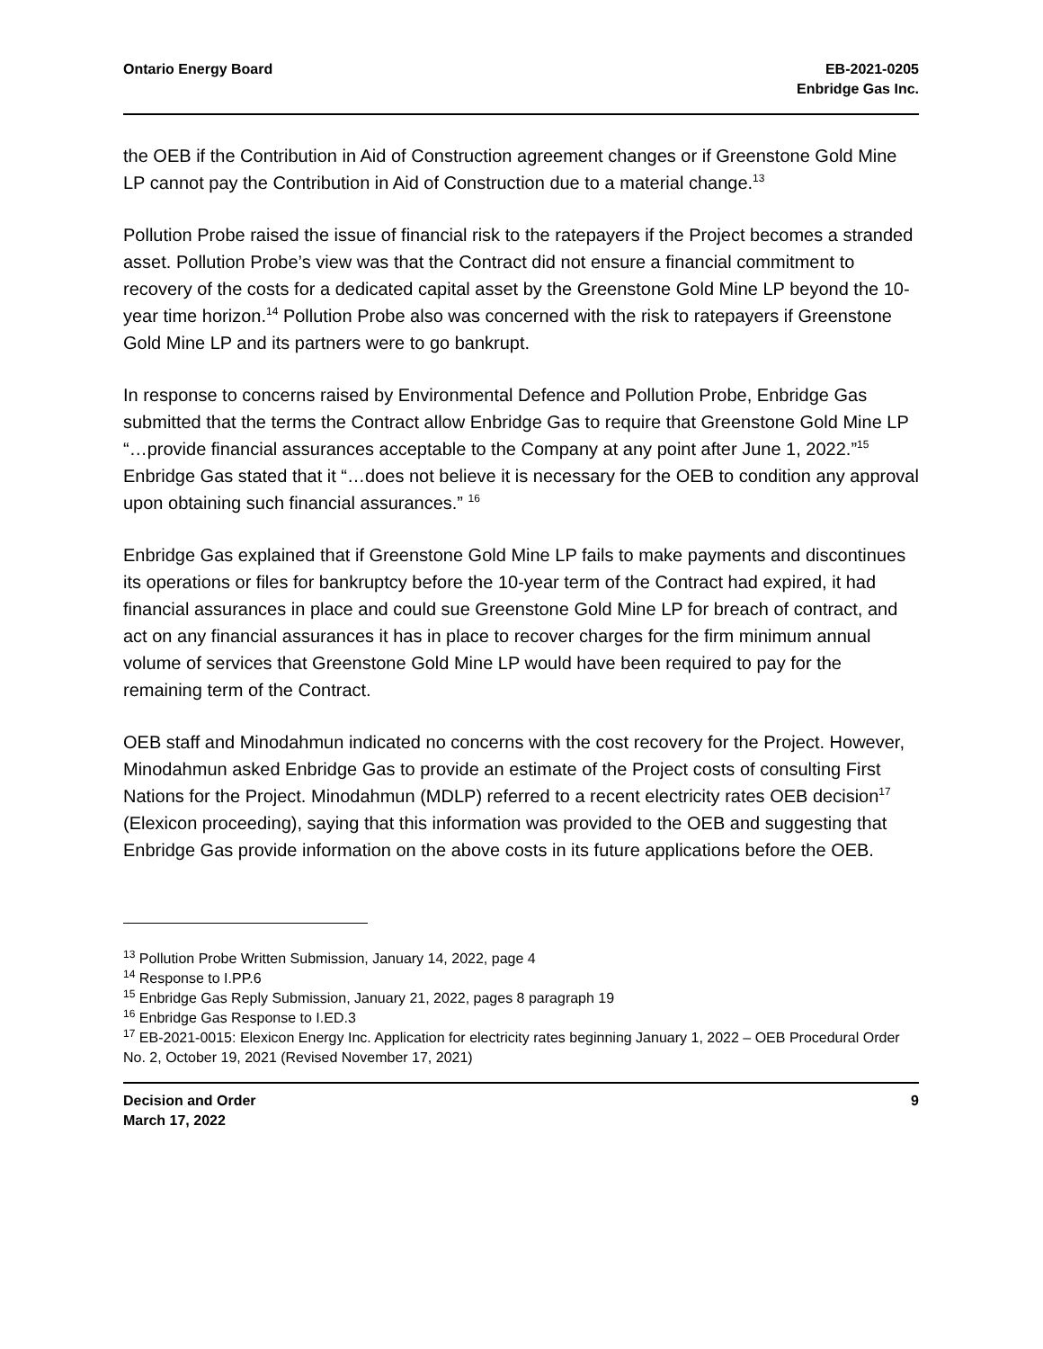Ontario Energy Board EB-2021-0205
Enbridge Gas Inc.
the OEB if the Contribution in Aid of Construction agreement changes or if Greenstone Gold Mine LP cannot pay the Contribution in Aid of Construction due to a material change.<sup>13</sup>
Pollution Probe raised the issue of financial risk to the ratepayers if the Project becomes a stranded asset. Pollution Probe’s view was that the Contract did not ensure a financial commitment to recovery of the costs for a dedicated capital asset by the Greenstone Gold Mine LP beyond the 10-year time horizon.<sup>14</sup> Pollution Probe also was concerned with the risk to ratepayers if Greenstone Gold Mine LP and its partners were to go bankrupt.
In response to concerns raised by Environmental Defence and Pollution Probe, Enbridge Gas submitted that the terms the Contract allow Enbridge Gas to require that Greenstone Gold Mine LP “…provide financial assurances acceptable to the Company at any point after June 1, 2022.”<sup>15</sup> Enbridge Gas stated that it “…does not believe it is necessary for the OEB to condition any approval upon obtaining such financial assurances.” <sup>16</sup>
Enbridge Gas explained that if Greenstone Gold Mine LP fails to make payments and discontinues its operations or files for bankruptcy before the 10-year term of the Contract had expired, it had financial assurances in place and could sue Greenstone Gold Mine LP for breach of contract, and act on any financial assurances it has in place to recover charges for the firm minimum annual volume of services that Greenstone Gold Mine LP would have been required to pay for the remaining term of the Contract.
OEB staff and Minodahmun indicated no concerns with the cost recovery for the Project. However, Minodahmun asked Enbridge Gas to provide an estimate of the Project costs of consulting First Nations for the Project. Minodahmun (MDLP) referred to a recent electricity rates OEB decision<sup>17</sup> (Elexicon proceeding), saying that this information was provided to the OEB and suggesting that Enbridge Gas provide information on the above costs in its future applications before the OEB.
<sup>13</sup> Pollution Probe Written Submission, January 14, 2022, page 4
<sup>14</sup> Response to I.PP.6
<sup>15</sup> Enbridge Gas Reply Submission, January 21, 2022, pages 8 paragraph 19
<sup>16</sup> Enbridge Gas Response to I.ED.3
<sup>17</sup> EB-2021-0015: Elexicon Energy Inc. Application for electricity rates beginning January 1, 2022 – OEB Procedural Order No. 2, October 19, 2021 (Revised November 17, 2021)
Decision and Order
March 17, 2022
9